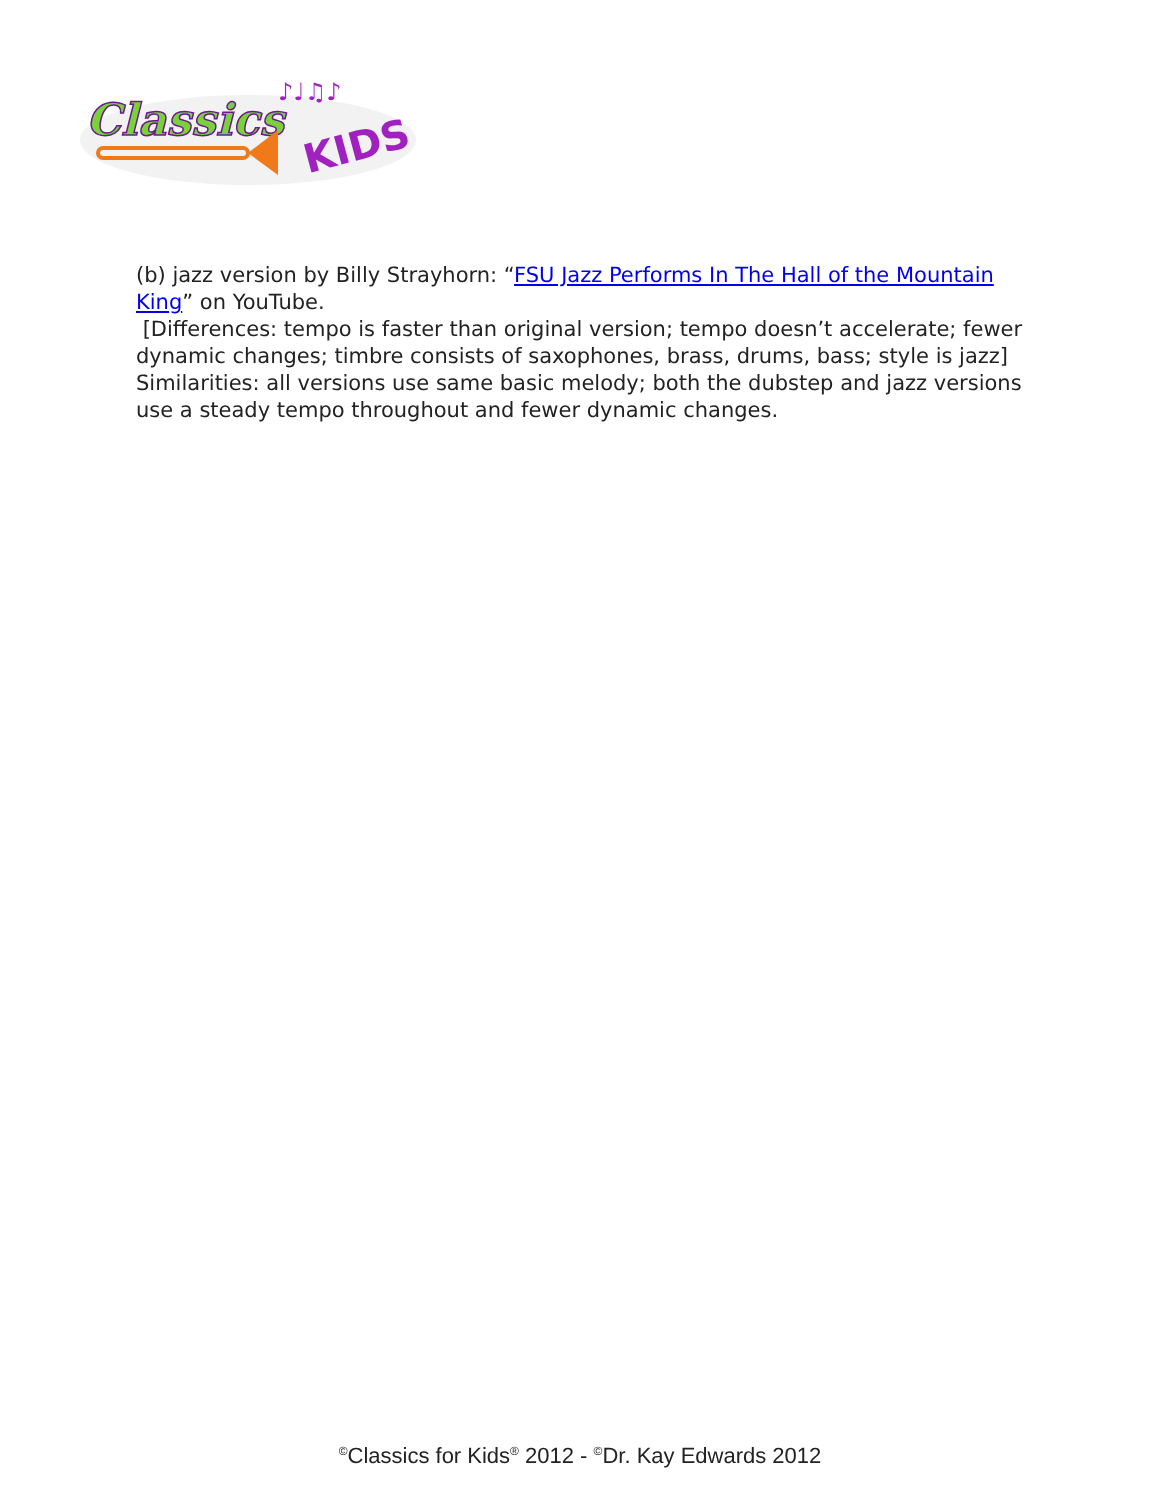Classics
KIDS
♪♩♫♪
(b) jazz version by Billy Strayhorn: “FSU Jazz Performs In The Hall of the Mountain King” on YouTube.
[Differences: tempo is faster than original version; tempo doesn’t accelerate; fewer dynamic changes; timbre consists of saxophones, brass, drums, bass; style is jazz] Similarities: all versions use same basic melody; both the dubstep and jazz versions use a steady tempo throughout and fewer dynamic changes.
<sup>©</sup>Classics for Kids<sup>®</sup> 2012 - <sup>©</sup>Dr. Kay Edwards 2012